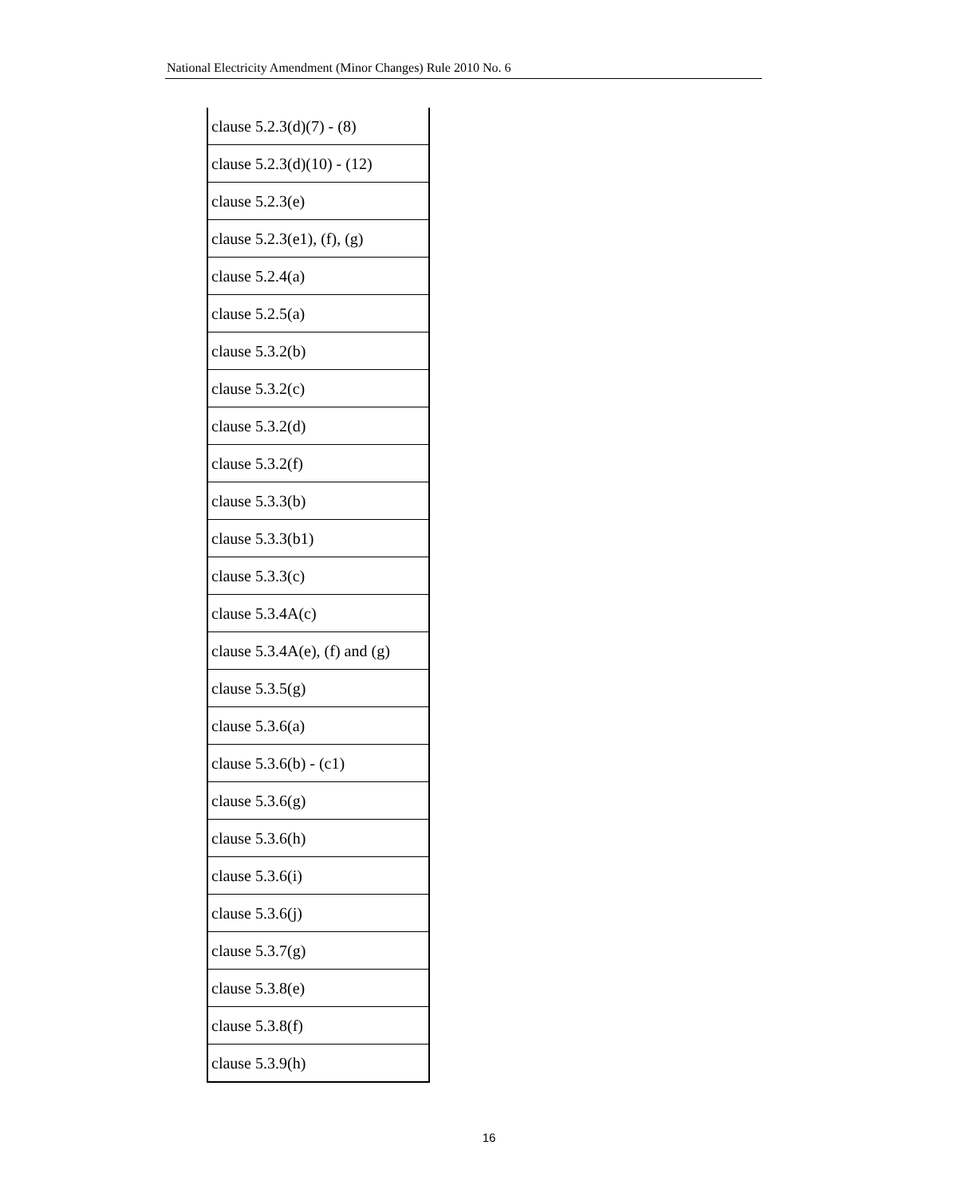National Electricity Amendment (Minor Changes) Rule 2010 No. 6
| clause 5.2.3(d)(7) - (8) |
| clause 5.2.3(d)(10) - (12) |
| clause 5.2.3(e) |
| clause 5.2.3(e1), (f), (g) |
| clause 5.2.4(a) |
| clause 5.2.5(a) |
| clause 5.3.2(b) |
| clause 5.3.2(c) |
| clause 5.3.2(d) |
| clause 5.3.2(f) |
| clause 5.3.3(b) |
| clause 5.3.3(b1) |
| clause 5.3.3(c) |
| clause 5.3.4A(c) |
| clause 5.3.4A(e), (f) and (g) |
| clause 5.3.5(g) |
| clause 5.3.6(a) |
| clause 5.3.6(b) - (c1) |
| clause 5.3.6(g) |
| clause 5.3.6(h) |
| clause 5.3.6(i) |
| clause 5.3.6(j) |
| clause 5.3.7(g) |
| clause 5.3.8(e) |
| clause 5.3.8(f) |
| clause 5.3.9(h) |
16